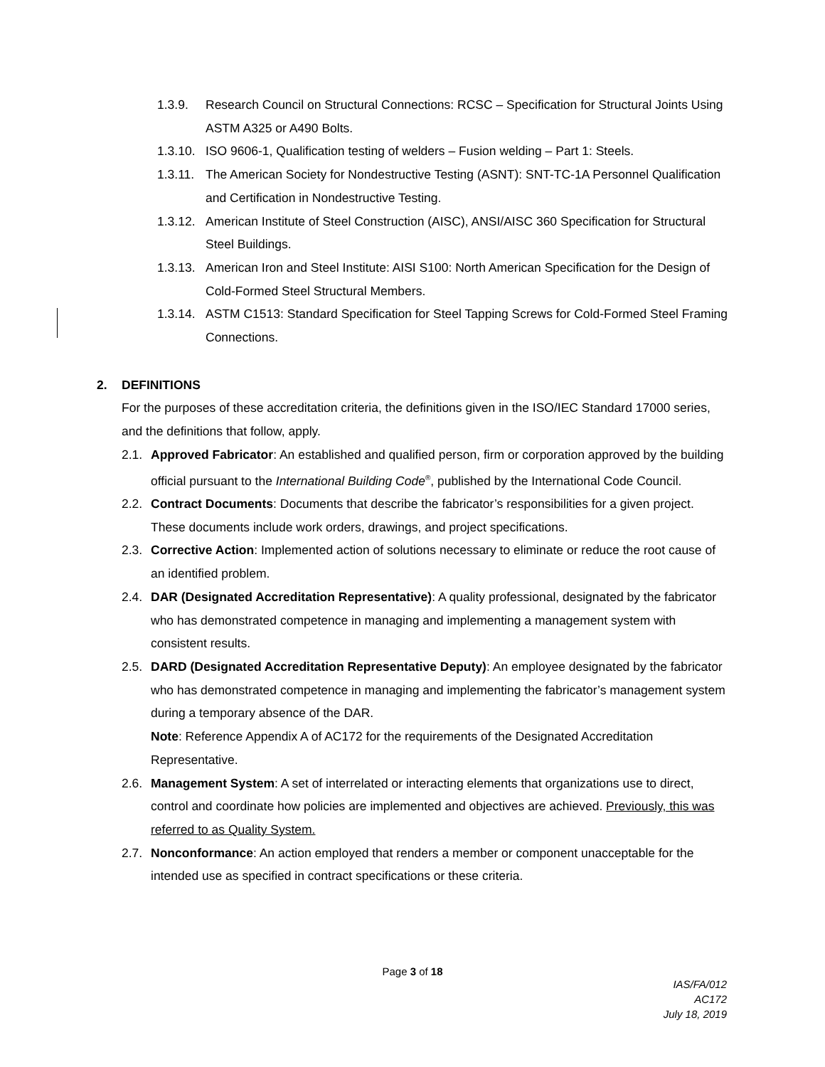1.3.9. Research Council on Structural Connections: RCSC – Specification for Structural Joints Using ASTM A325 or A490 Bolts.
1.3.10. ISO 9606-1, Qualification testing of welders – Fusion welding – Part 1: Steels.
1.3.11. The American Society for Nondestructive Testing (ASNT): SNT-TC-1A Personnel Qualification and Certification in Nondestructive Testing.
1.3.12. American Institute of Steel Construction (AISC), ANSI/AISC 360 Specification for Structural Steel Buildings.
1.3.13. American Iron and Steel Institute: AISI S100: North American Specification for the Design of Cold-Formed Steel Structural Members.
1.3.14. ASTM C1513: Standard Specification for Steel Tapping Screws for Cold-Formed Steel Framing Connections.
2. DEFINITIONS
For the purposes of these accreditation criteria, the definitions given in the ISO/IEC Standard 17000 series, and the definitions that follow, apply.
2.1. Approved Fabricator: An established and qualified person, firm or corporation approved by the building official pursuant to the International Building Code<sup>®</sup>, published by the International Code Council.
2.2. Contract Documents: Documents that describe the fabricator’s responsibilities for a given project. These documents include work orders, drawings, and project specifications.
2.3. Corrective Action: Implemented action of solutions necessary to eliminate or reduce the root cause of an identified problem.
2.4. DAR (Designated Accreditation Representative): A quality professional, designated by the fabricator who has demonstrated competence in managing and implementing a management system with consistent results.
2.5. DARD (Designated Accreditation Representative Deputy): An employee designated by the fabricator who has demonstrated competence in managing and implementing the fabricator’s management system during a temporary absence of the DAR.
Note: Reference Appendix A of AC172 for the requirements of the Designated Accreditation Representative.
2.6. Management System: A set of interrelated or interacting elements that organizations use to direct, control and coordinate how policies are implemented and objectives are achieved. Previously, this was referred to as Quality System.
2.7. Nonconformance: An action employed that renders a member or component unacceptable for the intended use as specified in contract specifications or these criteria.
Page 3 of 18
IAS/FA/012
AC172
July 18, 2019